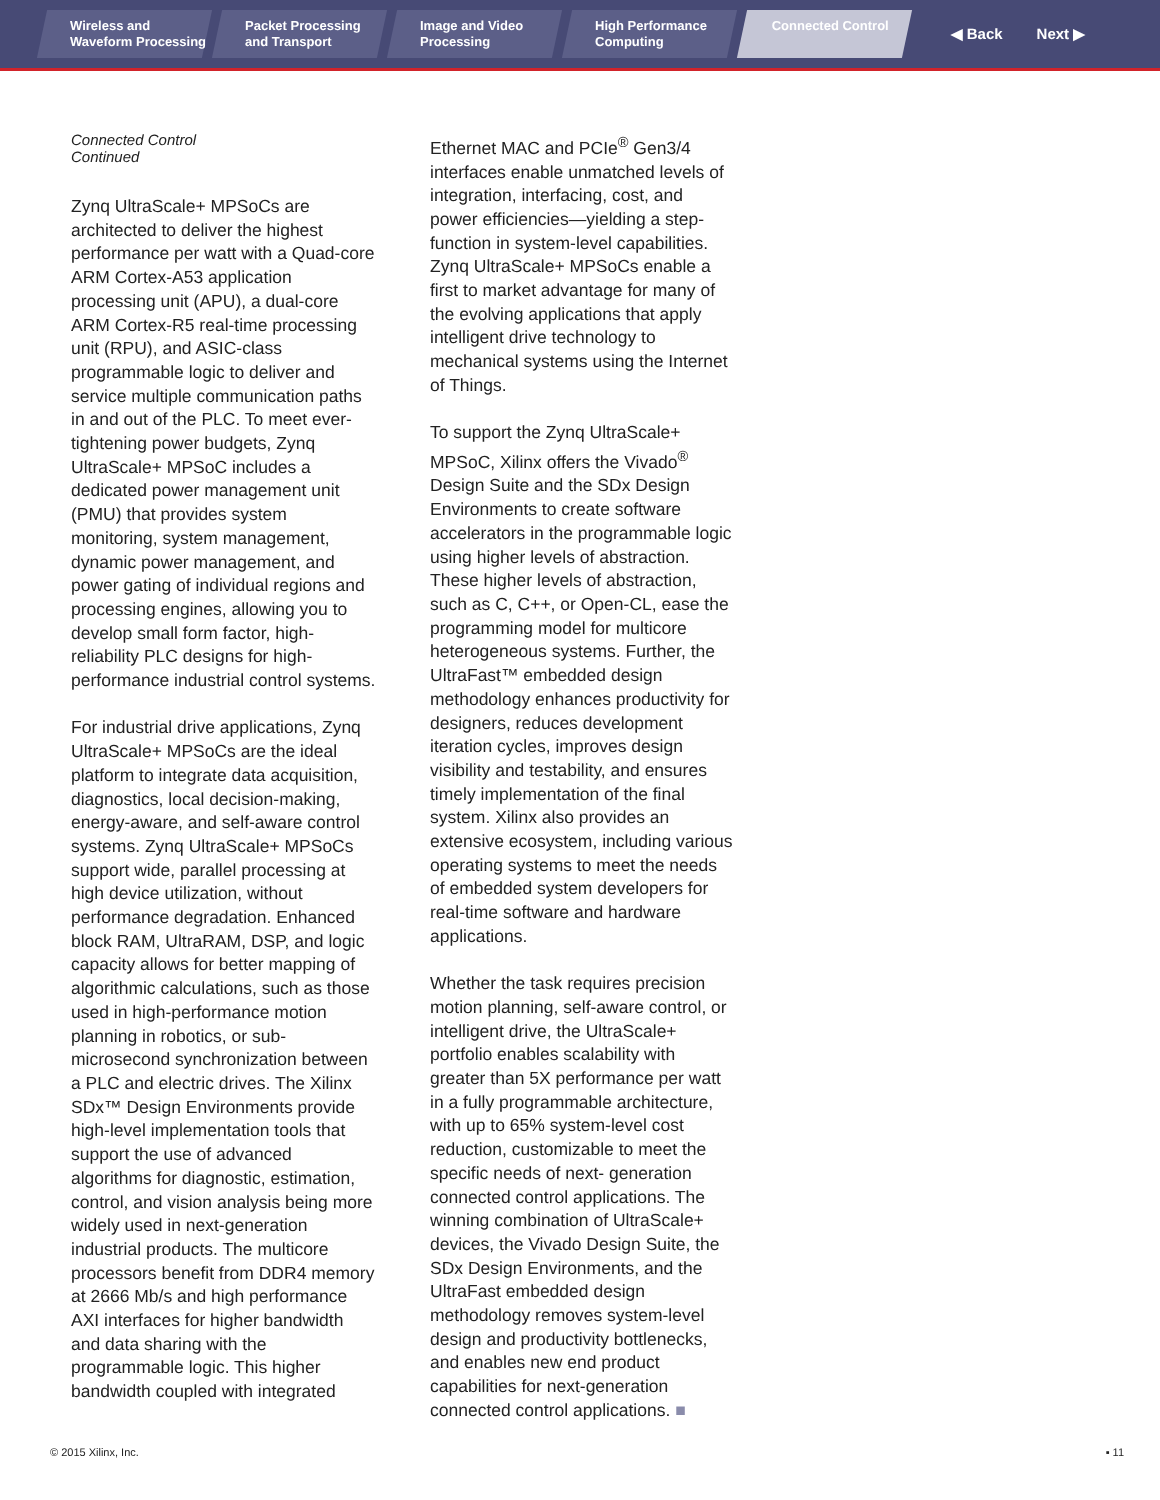Wireless and Waveform Processing
Packet Processing and Transport
Image and Video Processing
High Performance Computing
Connected Control
◀ Back Next ▶
Connected Control
Continued
Zynq UltraScale+ MPSoCs are architected to deliver the highest performance per watt with a Quad-core ARM Cortex-A53 application processing unit (APU), a dual-core ARM Cortex-R5 real-time processing unit (RPU), and ASIC-class programmable logic to deliver and service multiple communication paths in and out of the PLC. To meet ever-tightening power budgets, Zynq UltraScale+ MPSoC includes a dedicated power management unit (PMU) that provides system monitoring, system management, dynamic power management, and power gating of individual regions and processing engines, allowing you to develop small form factor, high-reliability PLC designs for high-performance industrial control systems.
For industrial drive applications, Zynq UltraScale+ MPSoCs are the ideal platform to integrate data acquisition, diagnostics, local decision-making, energy-aware, and self-aware control systems. Zynq UltraScale+ MPSoCs support wide, parallel processing at high device utilization, without performance degradation. Enhanced block RAM, UltraRAM, DSP, and logic capacity allows for better mapping of algorithmic calculations, such as those used in high-performance motion planning in robotics, or sub-microsecond synchronization between a PLC and electric drives. The Xilinx SDx™ Design Environments provide high-level implementation tools that support the use of advanced algorithms for diagnostic, estimation, control, and vision analysis being more widely used in next-generation industrial products. The multicore processors benefit from DDR4 memory at 2666 Mb/s and high performance AXI interfaces for higher bandwidth and data sharing with the programmable logic. This higher bandwidth coupled with integrated
Ethernet MAC and PCIe<sup>®</sup> Gen3/4 interfaces enable unmatched levels of integration, interfacing, cost, and power efficiencies—yielding a step-function in system-level capabilities. Zynq UltraScale+ MPSoCs enable a first to market advantage for many of the evolving applications that apply intelligent drive technology to mechanical systems using the Internet of Things.
To support the Zynq UltraScale+ MPSoC, Xilinx offers the Vivado<sup>®</sup> Design Suite and the SDx Design Environments to create software accelerators in the programmable logic using higher levels of abstraction. These higher levels of abstraction, such as C, C++, or Open-CL, ease the programming model for multicore heterogeneous systems. Further, the UltraFast™ embedded design methodology enhances productivity for designers, reduces development iteration cycles, improves design visibility and testability, and ensures timely implementation of the final system. Xilinx also provides an extensive ecosystem, including various operating systems to meet the needs of embedded system developers for real-time software and hardware applications.
Whether the task requires precision motion planning, self-aware control, or intelligent drive, the UltraScale+ portfolio enables scalability with greater than 5X performance per watt in a fully programmable architecture, with up to 65% system-level cost reduction, customizable to meet the specific needs of next- generation connected control applications. The winning combination of UltraScale+ devices, the Vivado Design Suite, the SDx Design Environments, and the UltraFast embedded design methodology removes system-level design and productivity bottlenecks, and enables new end product capabilities for next-generation connected control applications. ■
© 2015 Xilinx, Inc. ▪ 11